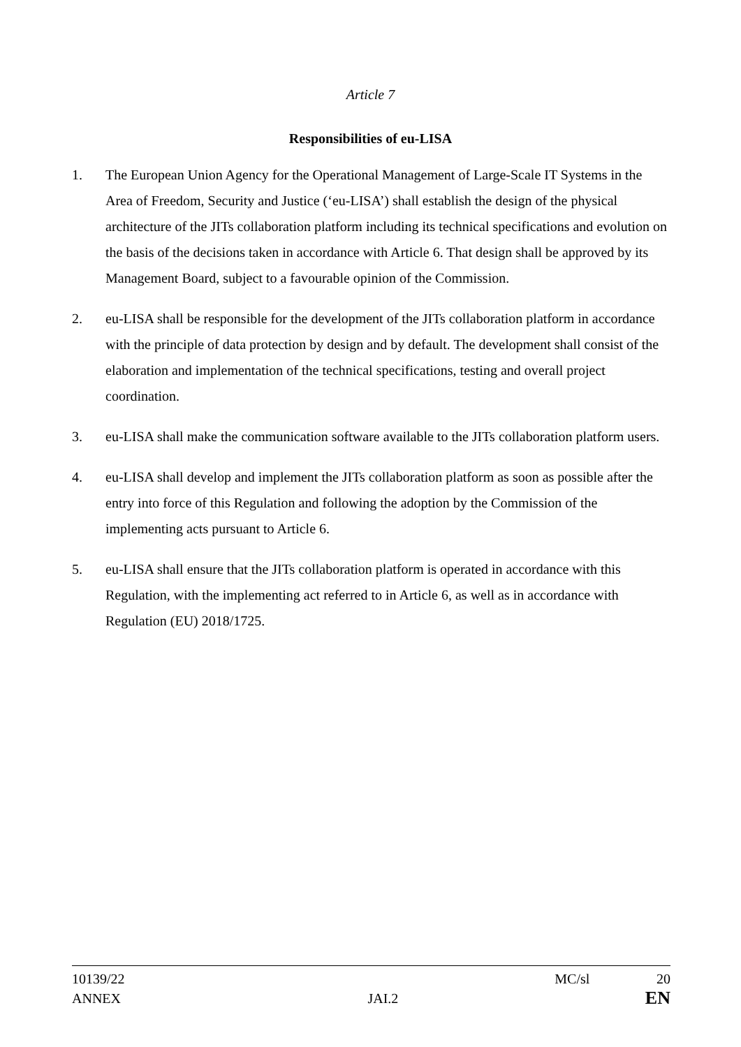Article 7
Responsibilities of eu-LISA
1. The European Union Agency for the Operational Management of Large-Scale IT Systems in the Area of Freedom, Security and Justice (‘eu-LISA’) shall establish the design of the physical architecture of the JITs collaboration platform including its technical specifications and evolution on the basis of the decisions taken in accordance with Article 6. That design shall be approved by its Management Board, subject to a favourable opinion of the Commission.
2. eu-LISA shall be responsible for the development of the JITs collaboration platform in accordance with the principle of data protection by design and by default. The development shall consist of the elaboration and implementation of the technical specifications, testing and overall project coordination.
3. eu-LISA shall make the communication software available to the JITs collaboration platform users.
4. eu-LISA shall develop and implement the JITs collaboration platform as soon as possible after the entry into force of this Regulation and following the adoption by the Commission of the implementing acts pursuant to Article 6.
5. eu-LISA shall ensure that the JITs collaboration platform is operated in accordance with this Regulation, with the implementing act referred to in Article 6, as well as in accordance with Regulation (EU) 2018/1725.
10139/22 MC/sl 20
ANNEX JAI.2 EN